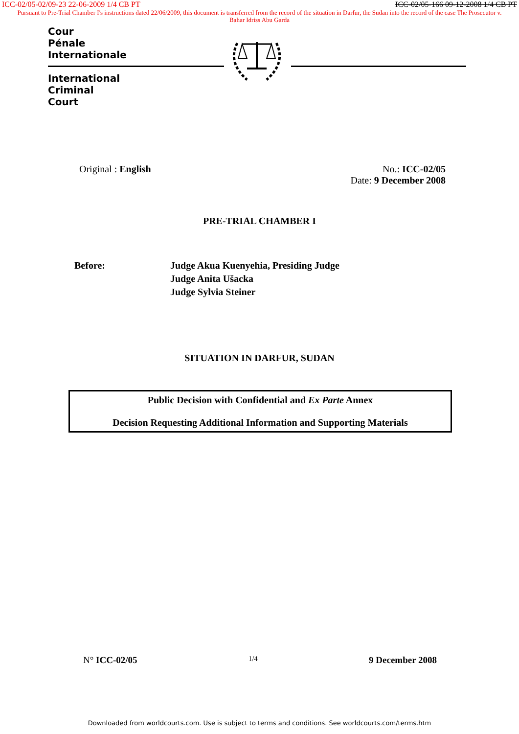ICC-02/05-02/09-23 22-06-2009 1/4 CB PT ICC-02/05-166 09-12-2008 1/4 CB PT
Pursuant to Pre-Trial Chamber I's instructions dated 22/06/2009, this document is transferred from the record of the situation in Darfur, the Sudan into the record of the case The Prosecutor v. Bahar Idriss Abu Garda
Cour
Pénale
Internationale
International
Criminal
Court
Original : English No.: ICC-02/05
Date: 9 December 2008
PRE-TRIAL CHAMBER I
Before: Judge Akua Kuenyehia, Presiding Judge
Judge Anita Ušacka
Judge Sylvia Steiner
SITUATION IN DARFUR, SUDAN
Public Decision with Confidential and Ex Parte Annex
Decision Requesting Additional Information and Supporting Materials
N° ICC-02/05 1/4 9 December 2008
Downloaded from worldcourts.com. Use is subject to terms and conditions. See worldcourts.com/terms.htm